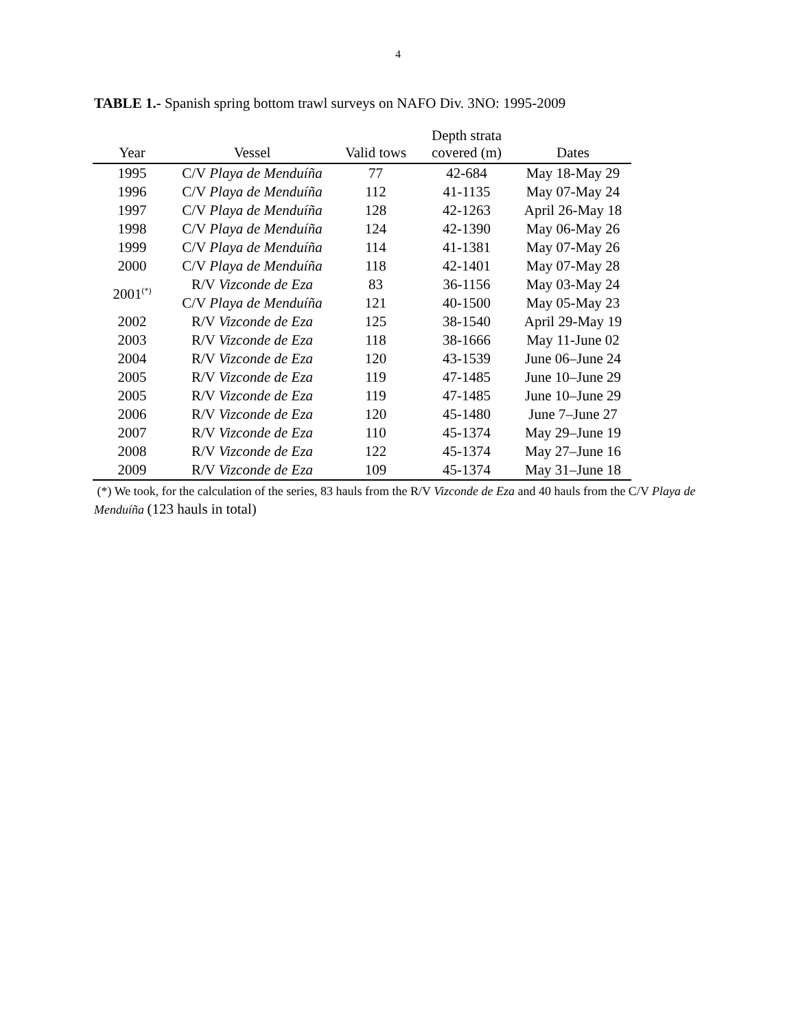4
TABLE 1.- Spanish spring bottom trawl surveys on NAFO Div. 3NO: 1995-2009
| Year | Vessel | Valid tows | Depth strata covered (m) | Dates |
| --- | --- | --- | --- | --- |
| 1995 | C/V Playa de Menduíña | 77 | 42-684 | May 18-May 29 |
| 1996 | C/V Playa de Menduíña | 112 | 41-1135 | May 07-May 24 |
| 1997 | C/V Playa de Menduíña | 128 | 42-1263 | April 26-May 18 |
| 1998 | C/V Playa de Menduíña | 124 | 42-1390 | May 06-May 26 |
| 1999 | C/V Playa de Menduíña | 114 | 41-1381 | May 07-May 26 |
| 2000 | C/V Playa de Menduíña | 118 | 42-1401 | May 07-May 28 |
| 2001<sup>(*)</sup> | R/V Vizconde de Eza | 83 | 36-1156 | May 03-May 24 |
| | C/V Playa de Menduíña | 121 | 40-1500 | May 05-May 23 |
| 2002 | R/V Vizconde de Eza | 125 | 38-1540 | April 29-May 19 |
| 2003 | R/V Vizconde de Eza | 118 | 38-1666 | May 11-June 02 |
| 2004 | R/V Vizconde de Eza | 120 | 43-1539 | June 06–June 24 |
| 2005 | R/V Vizconde de Eza | 119 | 47-1485 | June 10–June 29 |
| 2005 | R/V Vizconde de Eza | 119 | 47-1485 | June 10–June 29 |
| 2006 | R/V Vizconde de Eza | 120 | 45-1480 | June 7–June 27 |
| 2007 | R/V Vizconde de Eza | 110 | 45-1374 | May 29–June 19 |
| 2008 | R/V Vizconde de Eza | 122 | 45-1374 | May 27–June 16 |
| 2009 | R/V Vizconde de Eza | 109 | 45-1374 | May 31–June 18 |
(*) We took, for the calculation of the series, 83 hauls from the R/V Vizconde de Eza and 40 hauls from the C/V Playa de Menduíña (123 hauls in total)